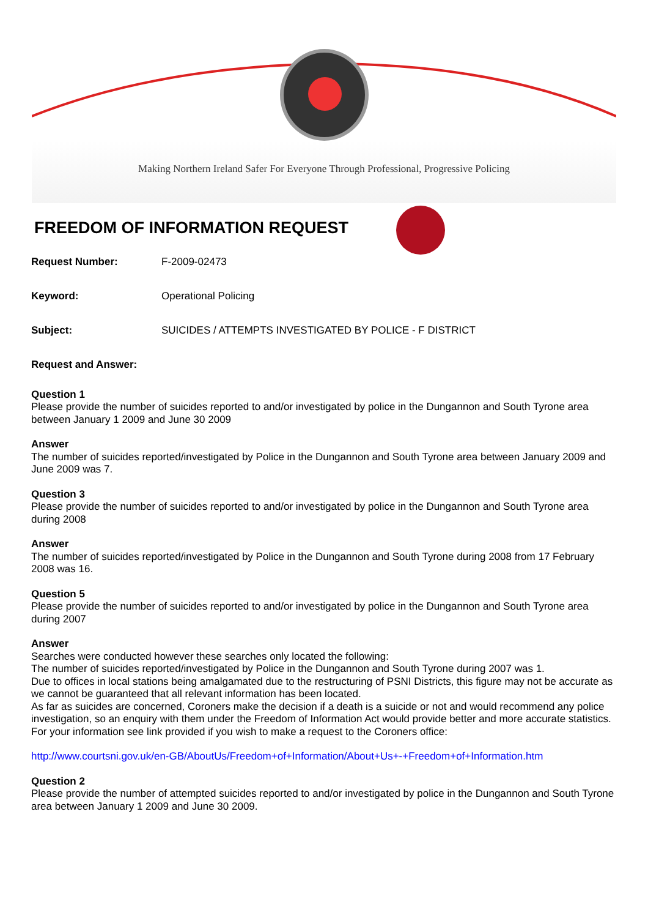Making Northern Ireland Safer For Everyone Through Professional, Progressive Policing
FREEDOM OF INFORMATION REQUEST
Request Number: F-2009-02473
Keyword: Operational Policing
Subject: SUICIDES / ATTEMPTS INVESTIGATED BY POLICE - F DISTRICT
Request and Answer:
Question 1
Please provide the number of suicides reported to and/or investigated by police in the Dungannon and South Tyrone area between January 1 2009 and June 30 2009
Answer
The number of suicides reported/investigated by Police in the Dungannon and South Tyrone area between January 2009 and June 2009 was 7.
Question 3
Please provide the number of suicides reported to and/or investigated by police in the Dungannon and South Tyrone area during 2008
Answer
The number of suicides reported/investigated by Police in the Dungannon and South Tyrone during 2008 from 17 February 2008 was 16.
Question 5
Please provide the number of suicides reported to and/or investigated by police in the Dungannon and South Tyrone area during 2007
Answer
Searches were conducted however these searches only located the following:
The number of suicides reported/investigated by Police in the Dungannon and South Tyrone during 2007 was 1.
Due to offices in local stations being amalgamated due to the restructuring of PSNI Districts, this figure may not be accurate as we cannot be guaranteed that all relevant information has been located.
As far as suicides are concerned, Coroners make the decision if a death is a suicide or not and would recommend any police investigation, so an enquiry with them under the Freedom of Information Act would provide better and more accurate statistics.
For your information see link provided if you wish to make a request to the Coroners office:
http://www.courtsni.gov.uk/en-GB/AboutUs/Freedom+of+Information/About+Us+-+Freedom+of+Information.htm
Question 2
Please provide the number of attempted suicides reported to and/or investigated by police in the Dungannon and South Tyrone area between January 1 2009 and June 30 2009.